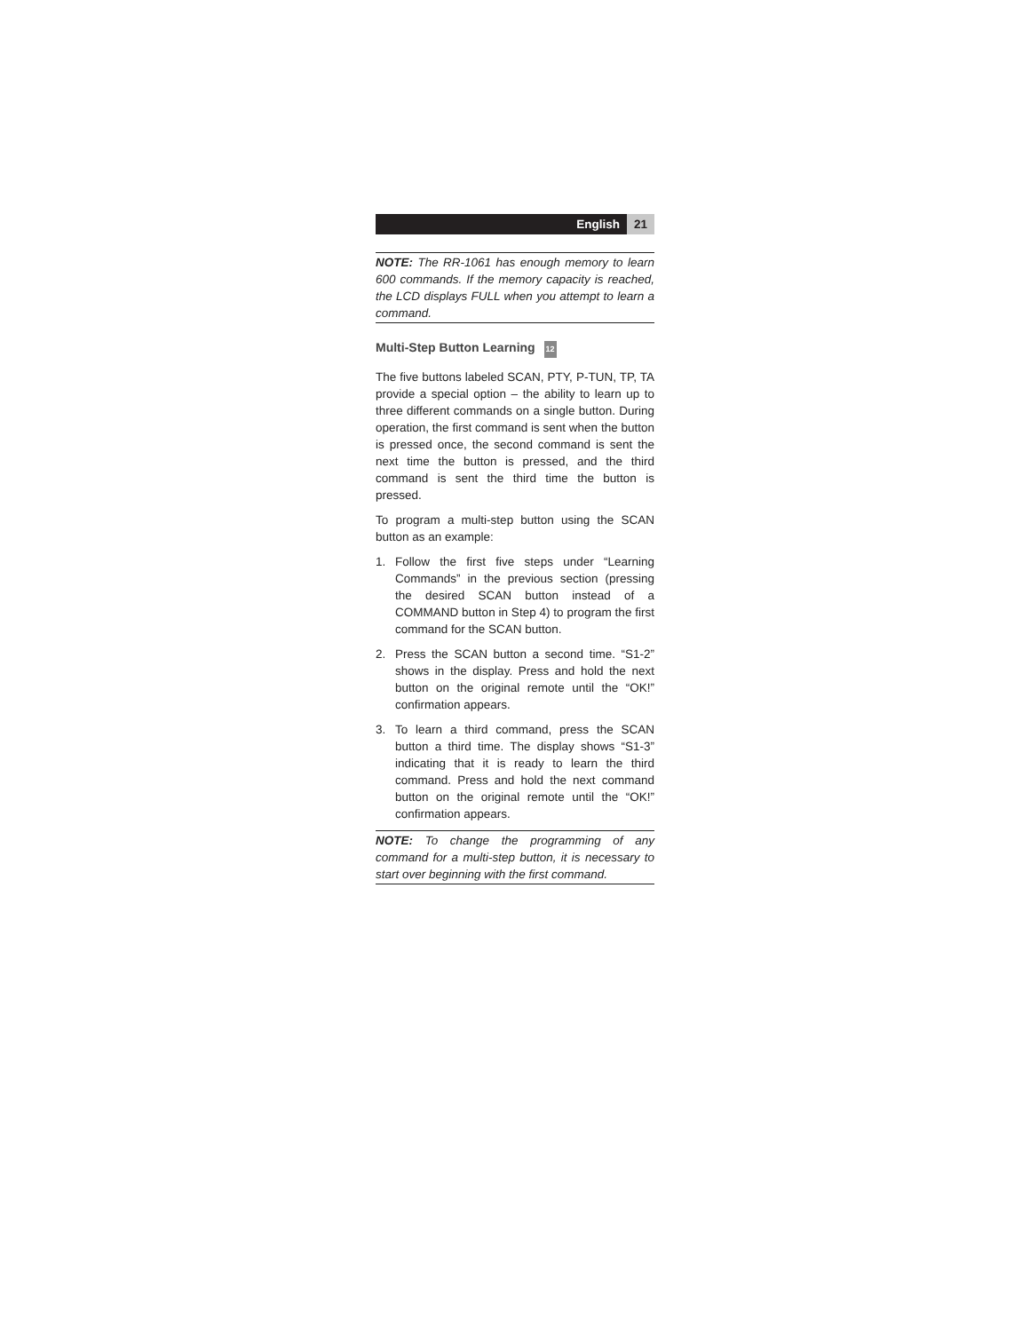English 21
NOTE: The RR-1061 has enough memory to learn 600 commands. If the memory capacity is reached, the LCD displays FULL when you attempt to learn a command.
Multi-Step Button Learning 12
The five buttons labeled SCAN, PTY, P-TUN, TP, TA provide a special option – the ability to learn up to three different commands on a single button. During operation, the first command is sent when the button is pressed once, the second command is sent the next time the button is pressed, and the third command is sent the third time the button is pressed.
To program a multi-step button using the SCAN button as an example:
1. Follow the first five steps under “Learning Commands” in the previous section (pressing the desired SCAN button instead of a COMMAND button in Step 4) to program the first command for the SCAN button.
2. Press the SCAN button a second time. “S1-2” shows in the display. Press and hold the next button on the original remote until the “OK!” confirmation appears.
3. To learn a third command, press the SCAN button a third time. The display shows “S1-3” indicating that it is ready to learn the third command. Press and hold the next command button on the original remote until the “OK!” confirmation appears.
NOTE: To change the programming of any command for a multi-step button, it is necessary to start over beginning with the first command.